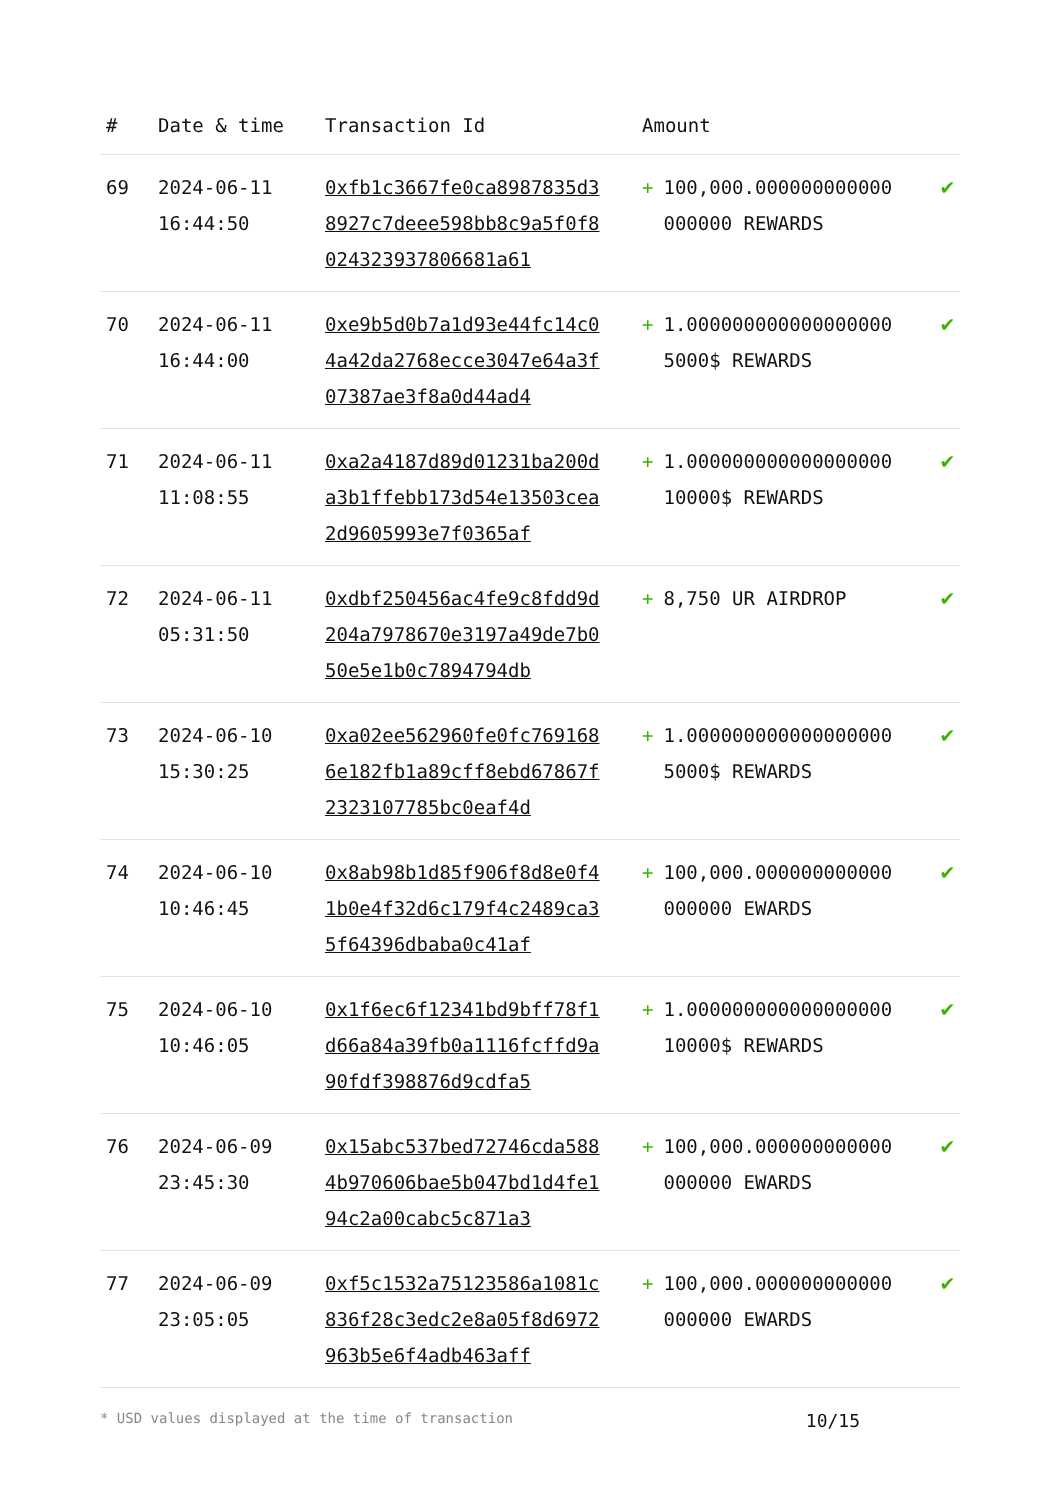| # | Date & time | Transaction Id | Amount | |
| --- | --- | --- | --- | --- |
| 69 | 2024-06-11 16:44:50 | 0xfb1c3667fe0ca8987835d38927c7deee598bb8c9a5f0f8024323937806681a61 | + 100,000.000000000000000000 REWARDS | ✔ |
| 70 | 2024-06-11 16:44:00 | 0xe9b5d0b7a1d93e44fc14c04a42da2768ecce3047e64a3f07387ae3f8a0d44ad4 | + 1.000000000000000000 5000$ REWARDS | ✔ |
| 71 | 2024-06-11 11:08:55 | 0xa2a4187d89d01231ba200da3b1ffebb173d54e13503cea2d9605993e7f0365af | + 1.000000000000000000 10000$ REWARDS | ✔ |
| 72 | 2024-06-11 05:31:50 | 0xdbf250456ac4fe9c8fdd9d204a7978670e3197a49de7b050e5e1b0c7894794db | + 8,750 UR AIRDROP | ✔ |
| 73 | 2024-06-10 15:30:25 | 0xa02ee562960fe0fc7691686e182fb1a89cff8ebd67867f2323107785bc0eaf4d | + 1.000000000000000000 5000$ REWARDS | ✔ |
| 74 | 2024-06-10 10:46:45 | 0x8ab98b1d85f906f8d8e0f41b0e4f32d6c179f4c2489ca35f64396dbaba0c41af | + 100,000.000000000000000000 EWARDS | ✔ |
| 75 | 2024-06-10 10:46:05 | 0x1f6ec6f12341bd9bff78f1d66a84a39fb0a1116fcffd9a90fdf398876d9cdfa5 | + 1.000000000000000000 10000$ REWARDS | ✔ |
| 76 | 2024-06-09 23:45:30 | 0x15abc537bed72746cda5884b970606bae5b047bd1d4fe194c2a00cabc5c871a3 | + 100,000.000000000000000000 EWARDS | ✔ |
| 77 | 2024-06-09 23:05:05 | 0xf5c1532a75123586a1081c836f28c3edc2e8a05f8d6972963b5e6f4adb463aff | + 100,000.000000000000000000 EWARDS | ✔ |
* USD values displayed at the time of transaction 10/15